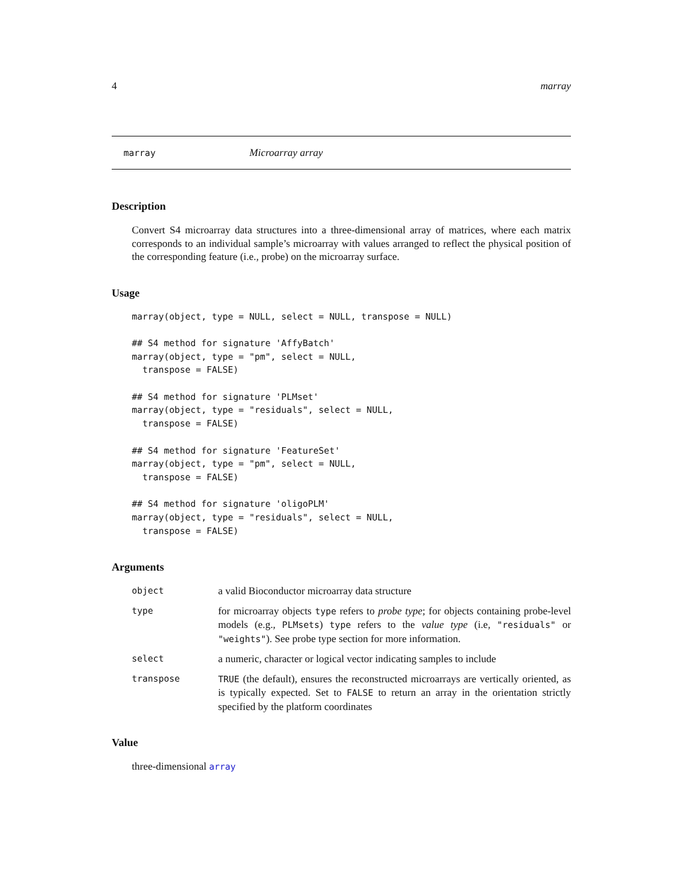4 marray
marray Microarray array
Description
Convert S4 microarray data structures into a three-dimensional array of matrices, where each matrix corresponds to an individual sample’s microarray with values arranged to reflect the physical position of the corresponding feature (i.e., probe) on the microarray surface.
Usage
marray(object, type = NULL, select = NULL, transpose = NULL)

## S4 method for signature 'AffyBatch'
marray(object, type = "pm", select = NULL,
  transpose = FALSE)

## S4 method for signature 'PLMset'
marray(object, type = "residuals", select = NULL,
  transpose = FALSE)

## S4 method for signature 'FeatureSet'
marray(object, type = "pm", select = NULL,
  transpose = FALSE)

## S4 method for signature 'oligoPLM'
marray(object, type = "residuals", select = NULL,
  transpose = FALSE)
Arguments
object a valid Bioconductor microarray data structure
type for microarray objects type refers to probe type; for objects containing probe-level models (e.g., PLMsets) type refers to the value type (i.e, "residuals" or "weights"). See probe type section for more information.
select a numeric, character or logical vector indicating samples to include
transpose TRUE (the default), ensures the reconstructed microarrays are vertically oriented, as is typically expected. Set to FALSE to return an array in the orientation strictly specified by the platform coordinates
Value
three-dimensional array